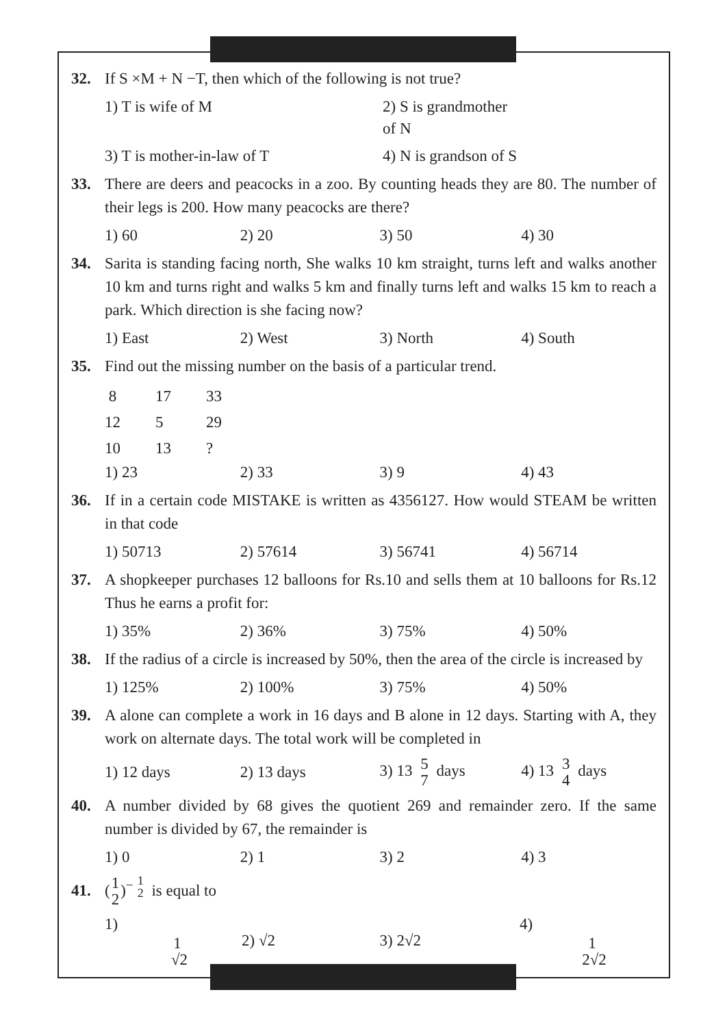32. If S ×M + N −T, then which of the following is not true?
1) T is wife of M 2) S is grandmother of N
3) T is mother-in-law of T 4) N is grandson of S
33. There are deers and peacocks in a zoo. By counting heads they are 80. The number of their legs is 200. How many peacocks are there?
1) 60 2) 20 3) 50 4) 30
34. Sarita is standing facing north, She walks 10 km straight, turns left and walks another 10 km and turns right and walks 5 km and finally turns left and walks 15 km to reach a park. Which direction is she facing now?
1) East 2) West 3) North 4) South
35. Find out the missing number on the basis of a particular trend.
8 17 33
12 5 29
10 13?
1) 23 2) 33 3) 9 4) 43
36. If in a certain code MISTAKE is written as 4356127. How would STEAM be written in that code
1) 50713 2) 57614 3) 56741 4) 56714
37. A shopkeeper purchases 12 balloons for Rs.10 and sells them at 10 balloons for Rs.12 Thus he earns a profit for:
1) 35% 2) 36% 3) 75% 4) 50%
38. If the radius of a circle is increased by 50%, then the area of the circle is increased by
1) 125% 2) 100% 3) 75% 4) 50%
39. A alone can complete a work in 16 days and B alone in 12 days. Starting with A, they work on alternate days. The total work will be completed in
1) 12 days 2) 13 days 3) 13 5 7 days 4) 13 3 4 days
40. A number divided by 68 gives the quotient 269 and remainder zero. If the same number is divided by 67, the remainder is
1) 0 2) 1 3) 2 4) 3
41. (1 2)<sup>− 1 2</sup> is equal to
1) 1 √2 2) √2 3) 2√2 4) 1 2√2